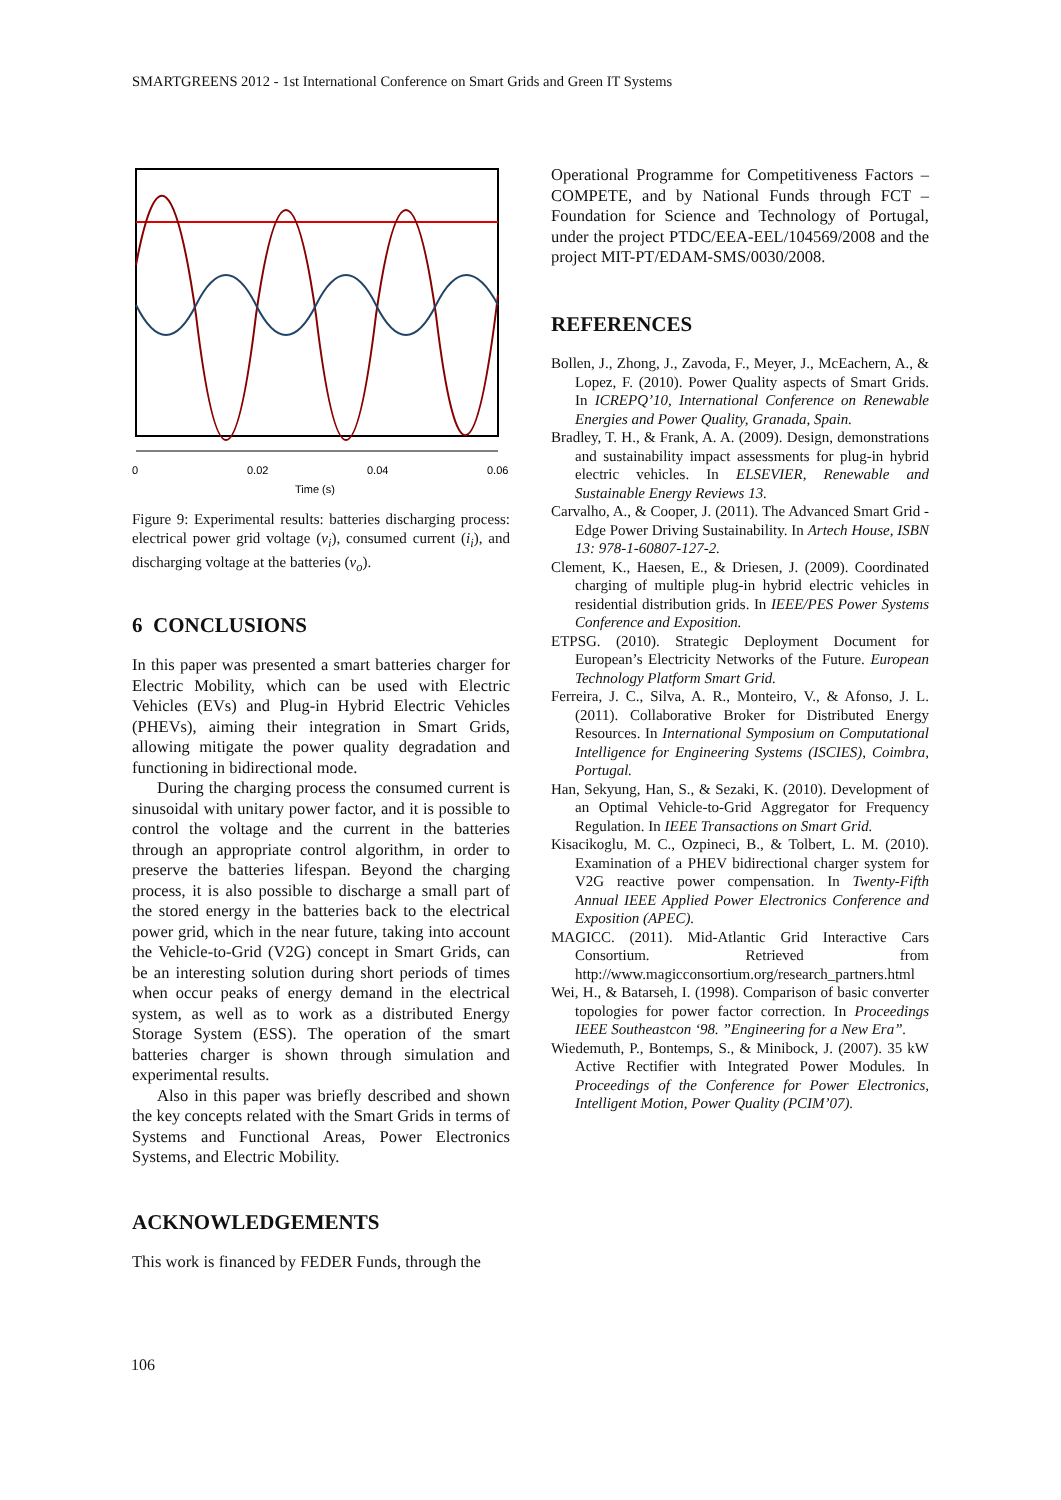SMARTGREENS 2012 - 1st International Conference on Smart Grids and Green IT Systems
0
0.02
0.04
0.06
Time (s)
Figure 9: Experimental results: batteries discharging process: electrical power grid voltage (v<sub>i</sub>), consumed current (i<sub>i</sub>), and discharging voltage at the batteries (v<sub>o</sub>).
6 CONCLUSIONS
In this paper was presented a smart batteries charger for Electric Mobility, which can be used with Electric Vehicles (EVs) and Plug-in Hybrid Electric Vehicles (PHEVs), aiming their integration in Smart Grids, allowing mitigate the power quality degradation and functioning in bidirectional mode.
During the charging process the consumed current is sinusoidal with unitary power factor, and it is possible to control the voltage and the current in the batteries through an appropriate control algorithm, in order to preserve the batteries lifespan. Beyond the charging process, it is also possible to discharge a small part of the stored energy in the batteries back to the electrical power grid, which in the near future, taking into account the Vehicle-to-Grid (V2G) concept in Smart Grids, can be an interesting solution during short periods of times when occur peaks of energy demand in the electrical system, as well as to work as a distributed Energy Storage System (ESS). The operation of the smart batteries charger is shown through simulation and experimental results.
Also in this paper was briefly described and shown the key concepts related with the Smart Grids in terms of Systems and Functional Areas, Power Electronics Systems, and Electric Mobility.
ACKNOWLEDGEMENTS
This work is financed by FEDER Funds, through the
Operational Programme for Competitiveness Factors – COMPETE, and by National Funds through FCT – Foundation for Science and Technology of Portugal, under the project PTDC/EEA-EEL/104569/2008 and the project MIT-PT/EDAM-SMS/0030/2008.
REFERENCES
Bollen, J., Zhong, J., Zavoda, F., Meyer, J., McEachern, A., & Lopez, F. (2010). Power Quality aspects of Smart Grids. In ICREPQ’10, International Conference on Renewable Energies and Power Quality, Granada, Spain.
Bradley, T. H., & Frank, A. A. (2009). Design, demonstrations and sustainability impact assessments for plug-in hybrid electric vehicles. In ELSEVIER, Renewable and Sustainable Energy Reviews 13.
Carvalho, A., & Cooper, J. (2011). The Advanced Smart Grid - Edge Power Driving Sustainability. In Artech House, ISBN 13: 978-1-60807-127-2.
Clement, K., Haesen, E., & Driesen, J. (2009). Coordinated charging of multiple plug-in hybrid electric vehicles in residential distribution grids. In IEEE/PES Power Systems Conference and Exposition.
ETPSG. (2010). Strategic Deployment Document for European’s Electricity Networks of the Future. European Technology Platform Smart Grid.
Ferreira, J. C., Silva, A. R., Monteiro, V., & Afonso, J. L. (2011). Collaborative Broker for Distributed Energy Resources. In International Symposium on Computational Intelligence for Engineering Systems (ISCIES), Coimbra, Portugal.
Han, Sekyung, Han, S., & Sezaki, K. (2010). Development of an Optimal Vehicle-to-Grid Aggregator for Frequency Regulation. In IEEE Transactions on Smart Grid.
Kisacikoglu, M. C., Ozpineci, B., & Tolbert, L. M. (2010). Examination of a PHEV bidirectional charger system for V2G reactive power compensation. In Twenty-Fifth Annual IEEE Applied Power Electronics Conference and Exposition (APEC).
MAGICC. (2011). Mid-Atlantic Grid Interactive Cars Consortium. Retrieved from http://www.magicconsortium.org/research_partners.html
Wei, H., & Batarseh, I. (1998). Comparison of basic converter topologies for power factor correction. In Proceedings IEEE Southeastcon ‘98. ”Engineering for a New Era”.
Wiedemuth, P., Bontemps, S., & Minibock, J. (2007). 35 kW Active Rectifier with Integrated Power Modules. In Proceedings of the Conference for Power Electronics, Intelligent Motion, Power Quality (PCIM’07).
106